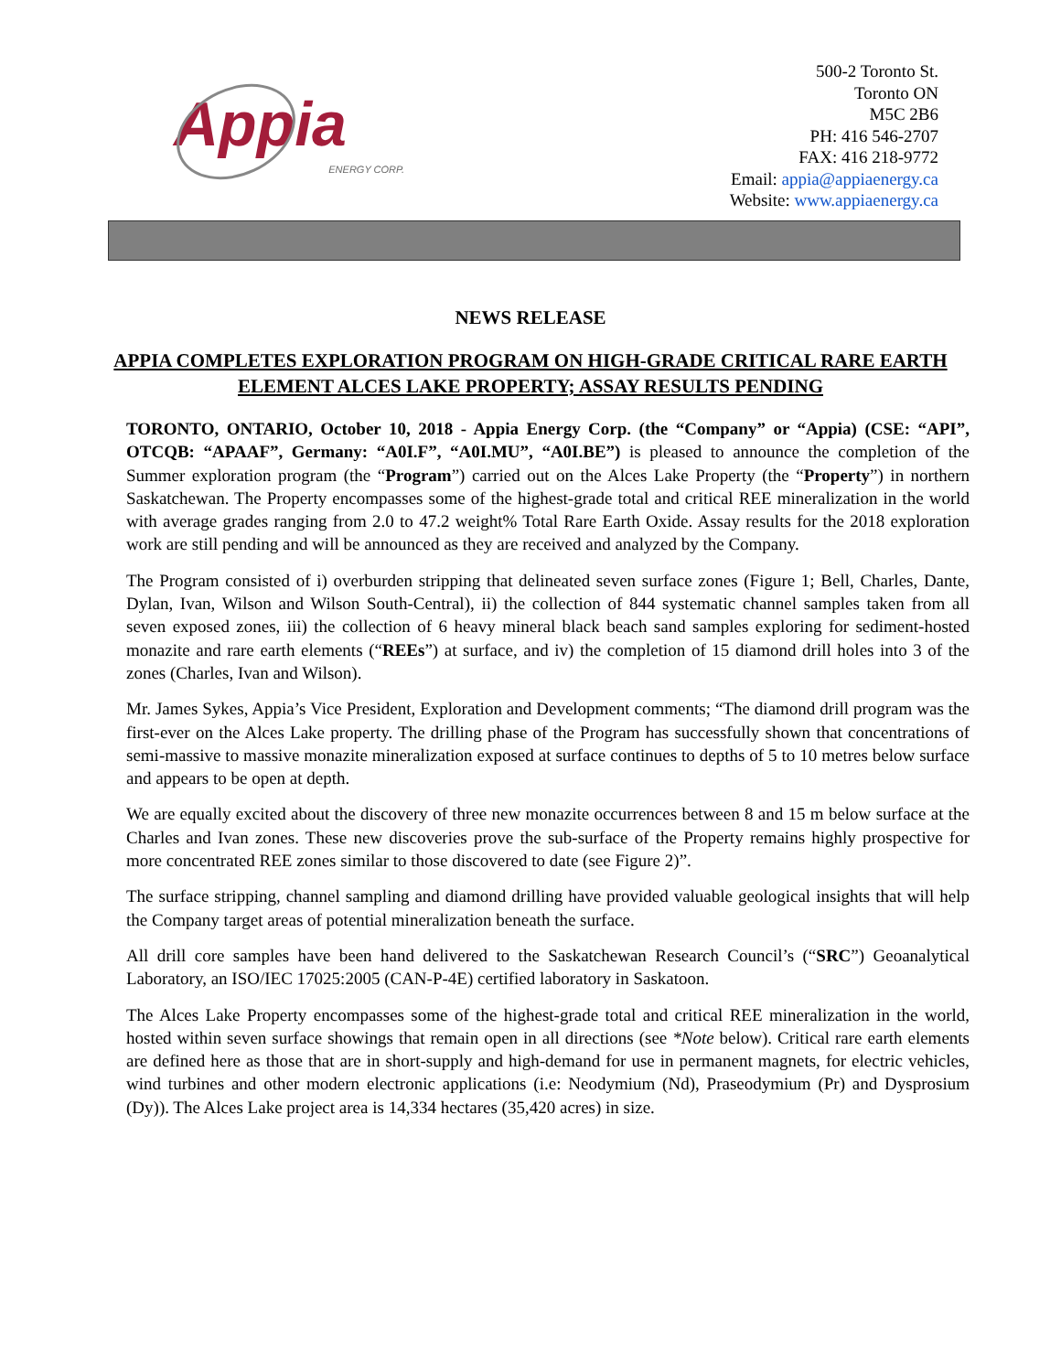Appia
ENERGY CORP.
500-2 Toronto St.
Toronto ON
M5C 2B6
PH: 416 546-2707
FAX: 416 218-9772
Email: appia@appiaenergy.ca
Website: www.appiaenergy.ca
NEWS RELEASE
APPIA COMPLETES EXPLORATION PROGRAM ON HIGH-GRADE CRITICAL RARE EARTH ELEMENT ALCES LAKE PROPERTY; ASSAY RESULTS PENDING
TORONTO, ONTARIO, October 10, 2018 - Appia Energy Corp. (the “Company” or “Appia) (CSE: “API”, OTCQB: “APAAF”, Germany: “A0I.F”, “A0I.MU”, “A0I.BE”) is pleased to announce the completion of the Summer exploration program (the “Program”) carried out on the Alces Lake Property (the “Property”) in northern Saskatchewan. The Property encompasses some of the highest-grade total and critical REE mineralization in the world with average grades ranging from 2.0 to 47.2 weight% Total Rare Earth Oxide. Assay results for the 2018 exploration work are still pending and will be announced as they are received and analyzed by the Company.
The Program consisted of i) overburden stripping that delineated seven surface zones (Figure 1; Bell, Charles, Dante, Dylan, Ivan, Wilson and Wilson South-Central), ii) the collection of 844 systematic channel samples taken from all seven exposed zones, iii) the collection of 6 heavy mineral black beach sand samples exploring for sediment-hosted monazite and rare earth elements (“REEs”) at surface, and iv) the completion of 15 diamond drill holes into 3 of the zones (Charles, Ivan and Wilson).
Mr. James Sykes, Appia’s Vice President, Exploration and Development comments; “The diamond drill program was the first-ever on the Alces Lake property. The drilling phase of the Program has successfully shown that concentrations of semi-massive to massive monazite mineralization exposed at surface continues to depths of 5 to 10 metres below surface and appears to be open at depth.
We are equally excited about the discovery of three new monazite occurrences between 8 and 15 m below surface at the Charles and Ivan zones. These new discoveries prove the sub-surface of the Property remains highly prospective for more concentrated REE zones similar to those discovered to date (see Figure 2)”.
The surface stripping, channel sampling and diamond drilling have provided valuable geological insights that will help the Company target areas of potential mineralization beneath the surface.
All drill core samples have been hand delivered to the Saskatchewan Research Council’s (“SRC”) Geoanalytical Laboratory, an ISO/IEC 17025:2005 (CAN-P-4E) certified laboratory in Saskatoon.
The Alces Lake Property encompasses some of the highest-grade total and critical REE mineralization in the world, hosted within seven surface showings that remain open in all directions (see *Note below). Critical rare earth elements are defined here as those that are in short-supply and high-demand for use in permanent magnets, for electric vehicles, wind turbines and other modern electronic applications (i.e: Neodymium (Nd), Praseodymium (Pr) and Dysprosium (Dy)). The Alces Lake project area is 14,334 hectares (35,420 acres) in size.